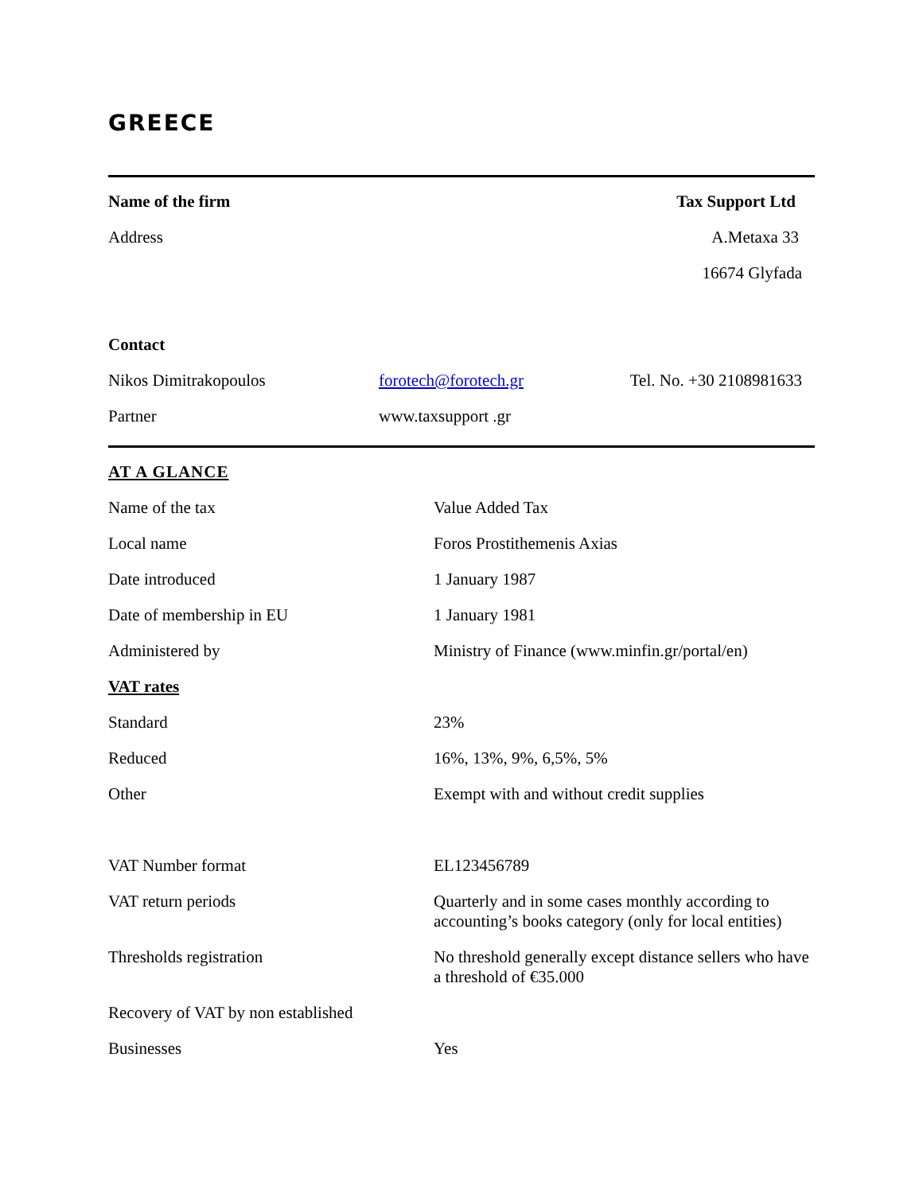GREECE
| Name of the firm | | Tax Support Ltd |
| Address | | A.Metaxa 33 |
| | | 16674 Glyfada |
| Contact | | |
| Nikos Dimitrakopoulos | forotech@forotech.gr | Tel. No. +30 2108981633 |
| Partner | www.taxsupport .gr | |
| AT A GLANCE | |
| Name of the tax | Value Added Tax |
| Local name | Foros Prostithemenis Axias |
| Date introduced | 1 January 1987 |
| Date of membership in EU | 1 January 1981 |
| Administered by | Ministry of Finance (www.minfin.gr/portal/en) |
| VAT rates | |
| Standard | 23% |
| Reduced | 16%, 13%, 9%, 6,5%, 5% |
| Other | Exempt with and without credit supplies |
| VAT Number format | EL123456789 |
| VAT return periods | Quarterly and in some cases monthly according to accounting’s books category (only for local entities) |
| Thresholds registration | No threshold generally except distance sellers who have a threshold of €35.000 |
| Recovery of VAT by non established | |
| Businesses | Yes |